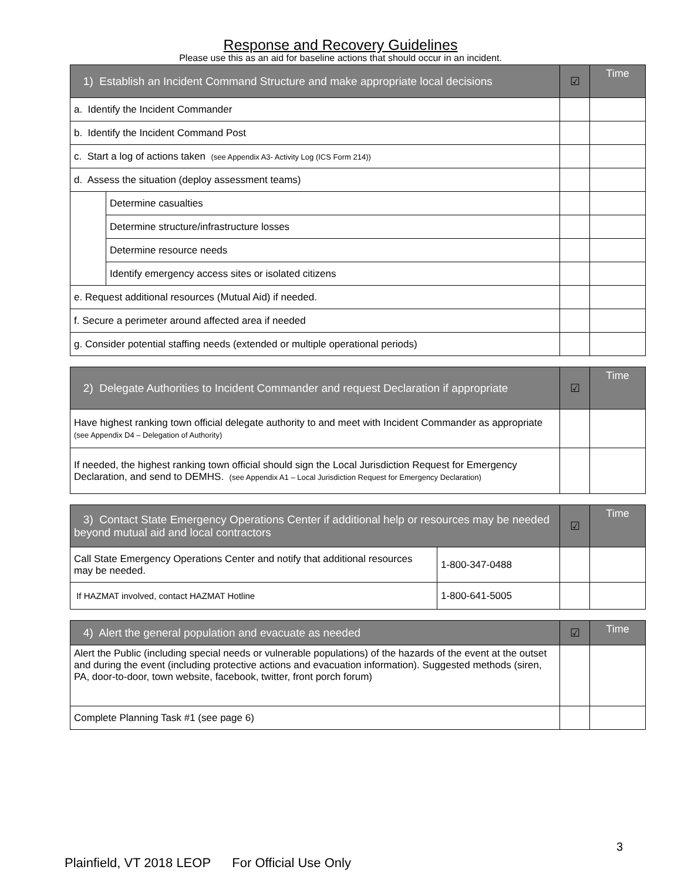Response and Recovery Guidelines
Please use this as an aid for baseline actions that should occur in an incident.
| 1) Establish an Incident Command Structure and make appropriate local decisions | | ☑ | Time |
| --- | --- | --- | --- |
| a. Identify the Incident Commander | | | |
| b. Identify the Incident Command Post | | | |
| c. Start a log of actions taken (see Appendix A3- Activity Log (ICS Form 214)) | | | |
| d. Assess the situation (deploy assessment teams) | | | |
| | Determine casualties | | |
| | Determine structure/infrastructure losses | | |
| | Determine resource needs | | |
| | Identify emergency access sites or isolated citizens | | |
| e. Request additional resources (Mutual Aid) if needed. | | | |
| f. Secure a perimeter around affected area if needed | | | |
| g. Consider potential staffing needs (extended or multiple operational periods) | | | |
| 2) Delegate Authorities to Incident Commander and request Declaration if appropriate | ☑ | Time |
| --- | --- | --- |
| Have highest ranking town official delegate authority to and meet with Incident Commander as appropriate (see Appendix D4 – Delegation of Authority) | | |
| If needed, the highest ranking town official should sign the Local Jurisdiction Request for Emergency Declaration, and send to DEMHS. (see Appendix A1 – Local Jurisdiction Request for Emergency Declaration) | | |
| 3) Contact State Emergency Operations Center if additional help or resources may be needed beyond mutual aid and local contractors | | ☑ | Time |
| --- | --- | --- | --- |
| Call State Emergency Operations Center and notify that additional resources may be needed. | 1-800-347-0488 | | |
| If HAZMAT involved, contact HAZMAT Hotline | 1-800-641-5005 | | |
| 4) Alert the general population and evacuate as needed | ☑ | Time |
| --- | --- | --- |
| Alert the Public (including special needs or vulnerable populations) of the hazards of the event at the outset and during the event (including protective actions and evacuation information). Suggested methods (siren, PA, door-to-door, town website, facebook, twitter, front porch forum) | | |
| Complete Planning Task #1 (see page 6) | | |
3
Plainfield, VT 2018 LEOP For Official Use Only